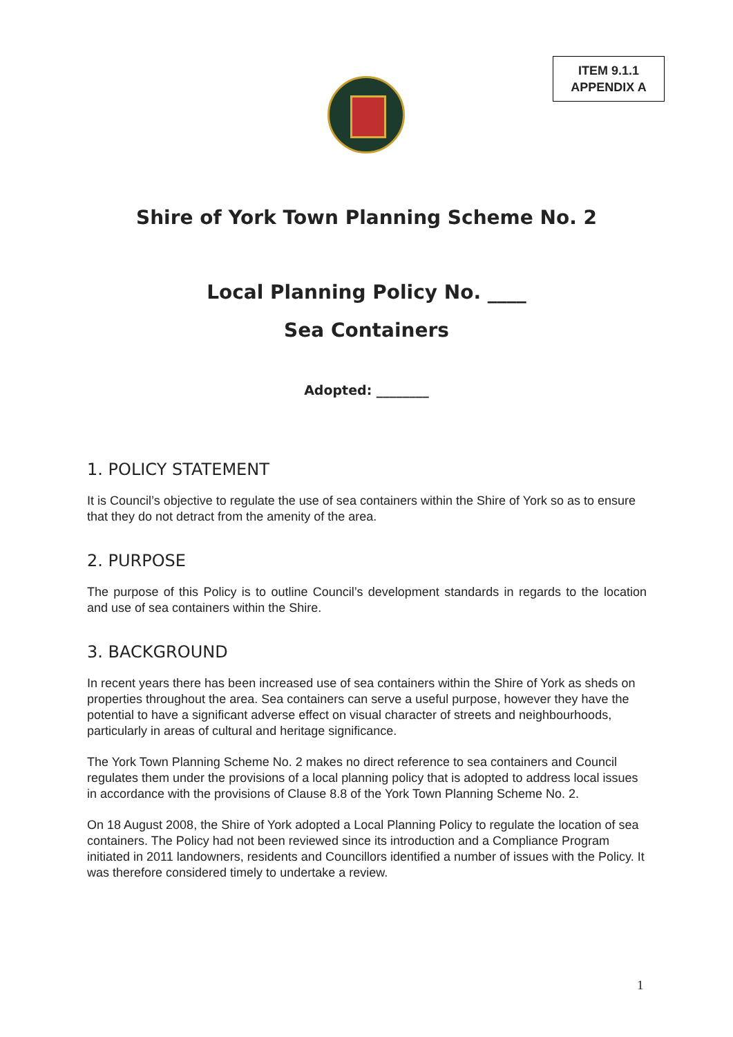ITEM 9.1.1
APPENDIX A
Shire of York Town Planning Scheme No. 2
Local Planning Policy No. ____
Sea Containers
Adopted: ________
1. POLICY STATEMENT
It is Council’s objective to regulate the use of sea containers within the Shire of York so as to ensure that they do not detract from the amenity of the area.
2. PURPOSE
The purpose of this Policy is to outline Council’s development standards in regards to the location and use of sea containers within the Shire.
3. BACKGROUND
In recent years there has been increased use of sea containers within the Shire of York as sheds on properties throughout the area. Sea containers can serve a useful purpose, however they have the potential to have a significant adverse effect on visual character of streets and neighbourhoods, particularly in areas of cultural and heritage significance.
The York Town Planning Scheme No. 2 makes no direct reference to sea containers and Council regulates them under the provisions of a local planning policy that is adopted to address local issues in accordance with the provisions of Clause 8.8 of the York Town Planning Scheme No. 2.
On 18 August 2008, the Shire of York adopted a Local Planning Policy to regulate the location of sea containers. The Policy had not been reviewed since its introduction and a Compliance Program initiated in 2011 landowners, residents and Councillors identified a number of issues with the Policy. It was therefore considered timely to undertake a review.
1